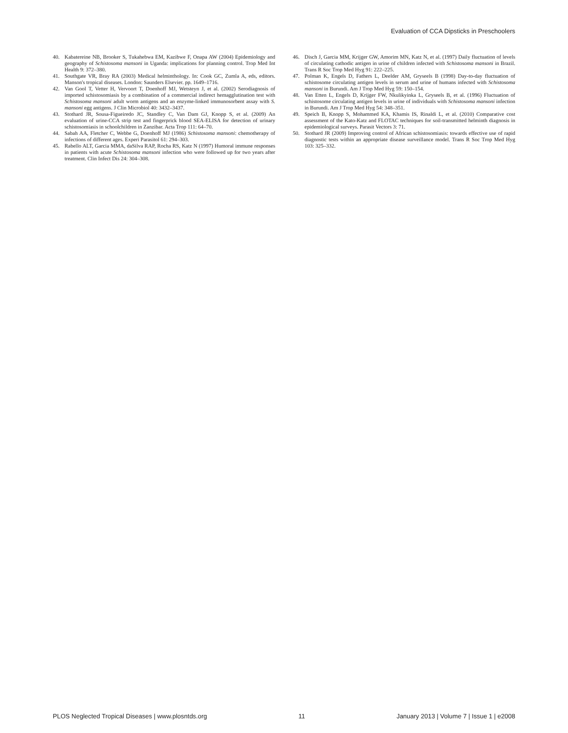Evaluation of CCA Dipsticks in Preschoolers
40. Kabatereine NB, Brooker S, Tukahebwa EM, Kazibwe F, Onapa AW (2004) Epidemiology and geography of Schistosoma mansoni in Uganda: implications for planning control. Trop Med Int Health 9: 372–380.
41. Southgate VR, Bray RA (2003) Medical helminthology. In: Cook GC, Zumla A, eds, editors. Manson's tropical diseases. London: Saunders Elsevier. pp. 1649–1716.
42. Van Gool T, Vetter H, Vervoort T, Doenhoff MJ, Wetsteyn J, et al. (2002) Serodiagnosis of imported schistosomiasis by a combination of a commercial indirect hemagglutination test with Schistosoma mansoni adult worm antigens and an enzyme-linked immunosorbent assay with S. mansoni egg antigens. J Clin Microbiol 40: 3432–3437.
43. Stothard JR, Sousa-Figueiredo JC, Standley C, Van Dam GJ, Knopp S, et al. (2009) An evaluation of urine-CCA strip test and fingerprick blood SEA-ELISA for detection of urinary schistosomiasis in schoolchildren in Zanzibar. Acta Trop 111: 64–70.
44. Sabah AA, Fletcher C, Webbe G, Doenhoff MJ (1986) Schistosoma mansoni: chemotherapy of infections of different ages. Experi Parasitol 61: 294–303.
45. Rabello ALT, Garcia MMA, daSilva RAP, Rocha RS, Katz N (1997) Humoral immune responses in patients with acute Schistosoma mansoni infection who were followed up for two years after treatment. Clin Infect Dis 24: 304–308.
46. Disch J, Garcia MM, Krijger GW, Amorim MN, Katz N, et al. (1997) Daily fluctuation of levels of circulating cathodic antigen in urine of children infected with Schistosoma mansoni in Brazil. Trans R Soc Trop Med Hyg 91: 222–225.
47. Polman K, Engels D, Fathers L, Deelder AM, Gryseels B (1998) Day-to-day fluctuation of schistosome circulating antigen levels in serum and urine of humans infected with Schistosoma mansoni in Burundi. Am J Trop Med Hyg 59: 150–154.
48. Van Etten L, Engels D, Krijger FW, Nkulikyinka L, Gryseels B, et al. (1996) Fluctuation of schistosome circulating antigen levels in urine of individuals with Schistosoma mansoni infection in Burundi. Am J Trop Med Hyg 54: 348–351.
49. Speich B, Knopp S, Mohammed KA, Khamis IS, Rinaldi L, et al. (2010) Comparative cost assessment of the Kato-Katz and FLOTAC techniques for soil-transmitted helminth diagnosis in epidemiological surveys. Parasit Vectors 3: 71.
50. Stothard JR (2009) Improving control of African schistosomiasis: towards effective use of rapid diagnostic tests within an appropriate disease surveillance model. Trans R Soc Trop Med Hyg 103: 325–332.
PLOS Neglected Tropical Diseases | www.plosntds.org 11 January 2013 | Volume 7 | Issue 1 | e2008